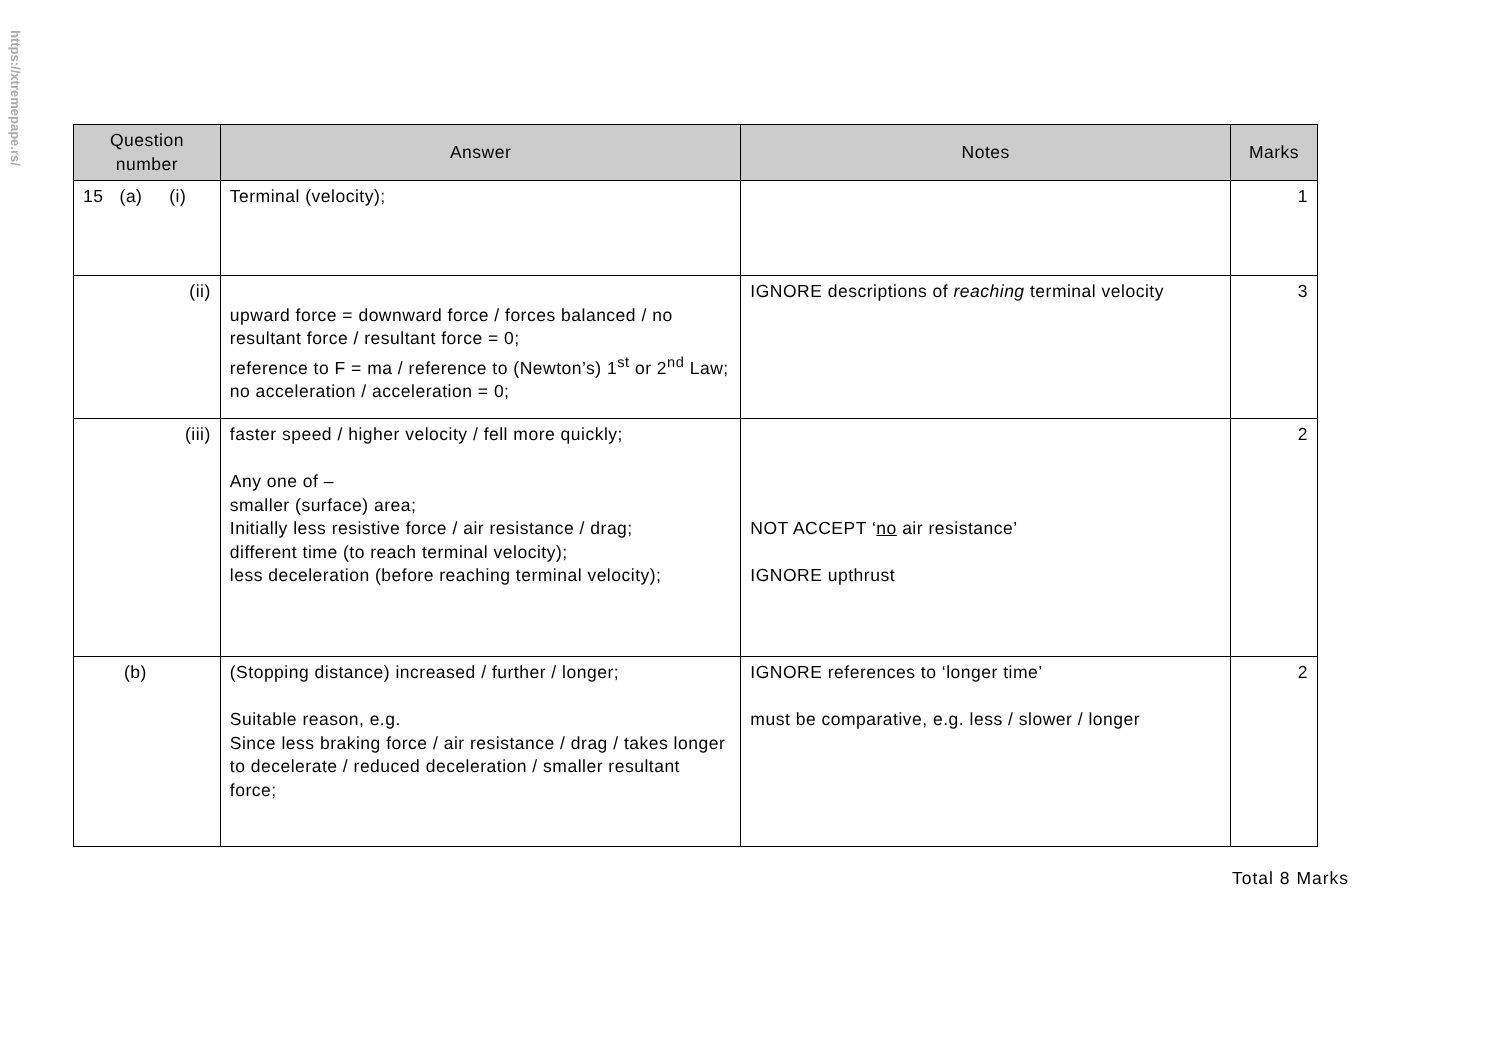https://xtremepape.rs/
| Question number | Answer | Notes | Marks |
| --- | --- | --- | --- |
| 15 (a) (i) | Terminal (velocity); | | 1 |
| (ii) | upward force = downward force / forces balanced / no resultant force / resultant force = 0; reference to F = ma / reference to (Newton’s) 1<sup>st</sup> or 2<sup>nd</sup> Law; no acceleration / acceleration = 0; | IGNORE descriptions of reaching terminal velocity | 3 |
| (iii) | faster speed / higher velocity / fell more quickly; Any one of – smaller (surface) area; Initially less resistive force / air resistance / drag; different time (to reach terminal velocity); less deceleration (before reaching terminal velocity); | NOT ACCEPT ‘ no air resistance’ IGNORE upthrust | 2 |
| (b) | (Stopping distance) increased / further / longer; Suitable reason, e.g. Since less braking force / air resistance / drag / takes longer to decelerate / reduced deceleration / smaller resultant force; | IGNORE references to ‘longer time’ must be comparative, e.g. less / slower / longer | 2 |
Total 8 Marks